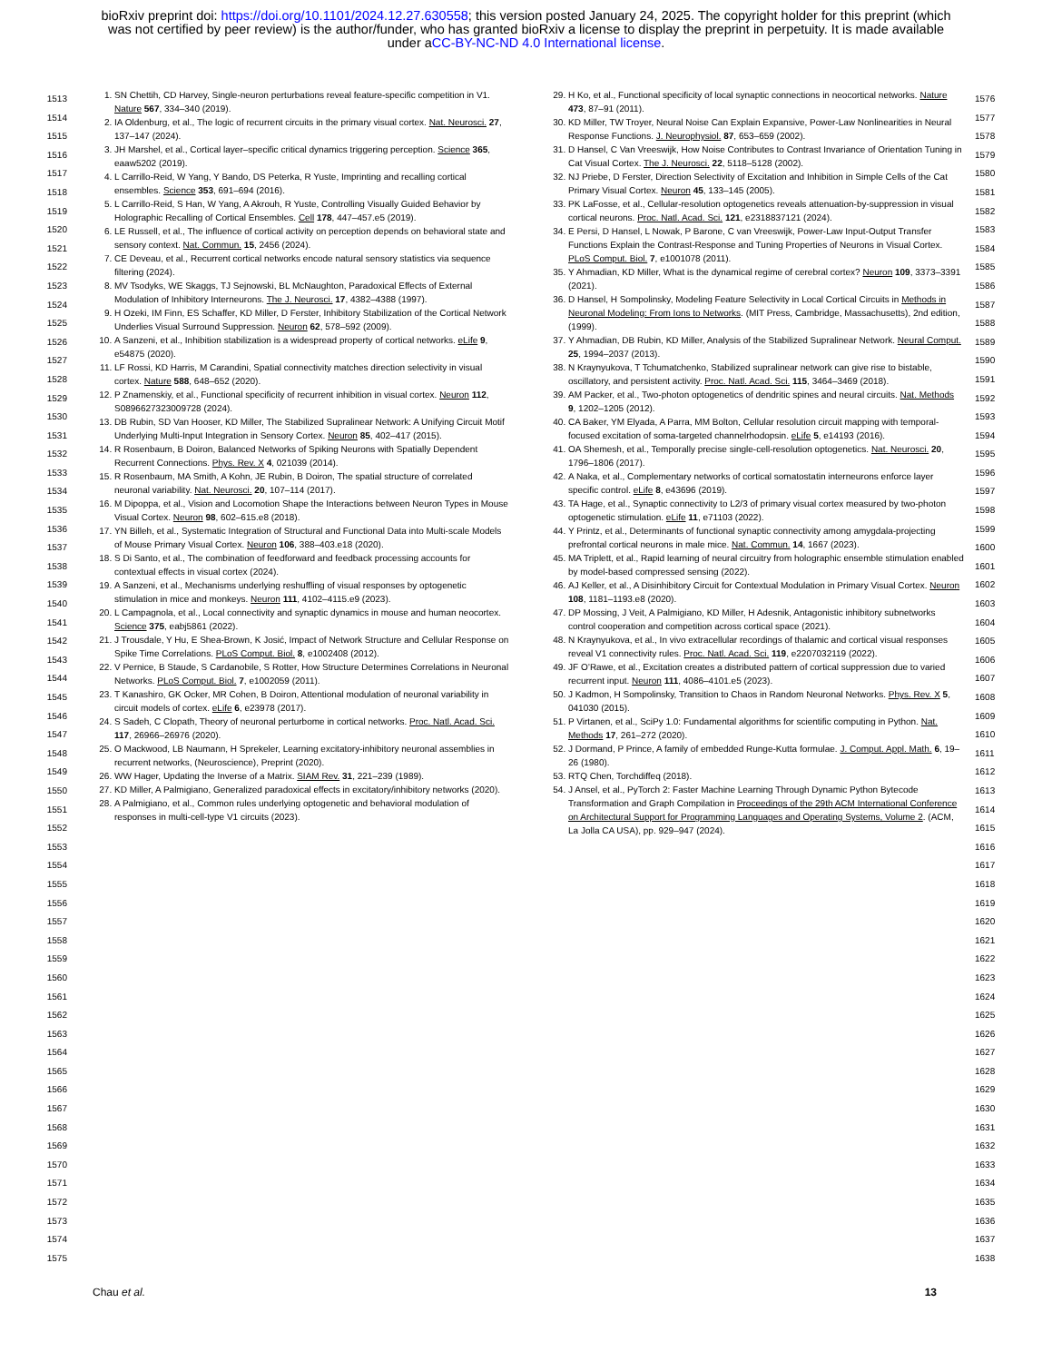bioRxiv preprint doi: https://doi.org/10.1101/2024.12.27.630558; this version posted January 24, 2025. The copyright holder for this preprint (which was not certified by peer review) is the author/funder, who has granted bioRxiv a license to display the preprint in perpetuity. It is made available under aCC-BY-NC-ND 4.0 International license.
1513
1514
1515
1516
1517
1518
1519
1520
1521
1522
1523
1524
1525
1526
1527
1528
1529
1530
1531
1532
1533
1534
1535
1536
1537
1538
1539
1540
1541
1542
1543
1544
1545
1546
1547
1548
1549
1550
1551
1552
1553
1554
1555
1556
1557
1558
1559
1560
1561
1562
1563
1564
1565
1566
1567
1568
1569
1570
1571
1572
1573
1574
1575
1. SN Chettih, CD Harvey, Single-neuron perturbations reveal feature-specific competition in V1. Nature 567, 334–340 (2019).
2. IA Oldenburg, et al., The logic of recurrent circuits in the primary visual cortex. Nat. Neurosci. 27, 137–147 (2024).
3. JH Marshel, et al., Cortical layer–specific critical dynamics triggering perception. Science 365, eaaw5202 (2019).
4. L Carrillo-Reid, W Yang, Y Bando, DS Peterka, R Yuste, Imprinting and recalling cortical ensembles. Science 353, 691–694 (2016).
5. L Carrillo-Reid, S Han, W Yang, A Akrouh, R Yuste, Controlling Visually Guided Behavior by Holographic Recalling of Cortical Ensembles. Cell 178, 447–457.e5 (2019).
6. LE Russell, et al., The influence of cortical activity on perception depends on behavioral state and sensory context. Nat. Commun. 15, 2456 (2024).
7. CE Deveau, et al., Recurrent cortical networks encode natural sensory statistics via sequence filtering (2024).
8. MV Tsodyks, WE Skaggs, TJ Sejnowski, BL McNaughton, Paradoxical Effects of External Modulation of Inhibitory Interneurons. The J. Neurosci. 17, 4382–4388 (1997).
9. H Ozeki, IM Finn, ES Schaffer, KD Miller, D Ferster, Inhibitory Stabilization of the Cortical Network Underlies Visual Surround Suppression. Neuron 62, 578–592 (2009).
10. A Sanzeni, et al., Inhibition stabilization is a widespread property of cortical networks. eLife 9, e54875 (2020).
11. LF Rossi, KD Harris, M Carandini, Spatial connectivity matches direction selectivity in visual cortex. Nature 588, 648–652 (2020).
12. P Znamenskiy, et al., Functional specificity of recurrent inhibition in visual cortex. Neuron 112, S0896627323009728 (2024).
13. DB Rubin, SD Van Hooser, KD Miller, The Stabilized Supralinear Network: A Unifying Circuit Motif Underlying Multi-Input Integration in Sensory Cortex. Neuron 85, 402–417 (2015).
14. R Rosenbaum, B Doiron, Balanced Networks of Spiking Neurons with Spatially Dependent Recurrent Connections. Phys. Rev. X 4, 021039 (2014).
15. R Rosenbaum, MA Smith, A Kohn, JE Rubin, B Doiron, The spatial structure of correlated neuronal variability. Nat. Neurosci. 20, 107–114 (2017).
16. M Dipoppa, et al., Vision and Locomotion Shape the Interactions between Neuron Types in Mouse Visual Cortex. Neuron 98, 602–615.e8 (2018).
17. YN Billeh, et al., Systematic Integration of Structural and Functional Data into Multi-scale Models of Mouse Primary Visual Cortex. Neuron 106, 388–403.e18 (2020).
18. S Di Santo, et al., The combination of feedforward and feedback processing accounts for contextual effects in visual cortex (2024).
19. A Sanzeni, et al., Mechanisms underlying reshuffling of visual responses by optogenetic stimulation in mice and monkeys. Neuron 111, 4102–4115.e9 (2023).
20. L Campagnola, et al., Local connectivity and synaptic dynamics in mouse and human neocortex. Science 375, eabj5861 (2022).
21. J Trousdale, Y Hu, E Shea-Brown, K Josić, Impact of Network Structure and Cellular Response on Spike Time Correlations. PLoS Comput. Biol. 8, e1002408 (2012).
22. V Pernice, B Staude, S Cardanobile, S Rotter, How Structure Determines Correlations in Neuronal Networks. PLoS Comput. Biol. 7, e1002059 (2011).
23. T Kanashiro, GK Ocker, MR Cohen, B Doiron, Attentional modulation of neuronal variability in circuit models of cortex. eLife 6, e23978 (2017).
24. S Sadeh, C Clopath, Theory of neuronal perturbome in cortical networks. Proc. Natl. Acad. Sci. 117, 26966–26976 (2020).
25. O Mackwood, LB Naumann, H Sprekeler, Learning excitatory-inhibitory neuronal assemblies in recurrent networks, (Neuroscience), Preprint (2020).
26. WW Hager, Updating the Inverse of a Matrix. SIAM Rev. 31, 221–239 (1989).
27. KD Miller, A Palmigiano, Generalized paradoxical effects in excitatory/inhibitory networks (2020).
28. A Palmigiano, et al., Common rules underlying optogenetic and behavioral modulation of responses in multi-cell-type V1 circuits (2023).
29. H Ko, et al., Functional specificity of local synaptic connections in neocortical networks. Nature 473, 87–91 (2011).
30. KD Miller, TW Troyer, Neural Noise Can Explain Expansive, Power-Law Nonlinearities in Neural Response Functions. J. Neurophysiol. 87, 653–659 (2002).
31. D Hansel, C Van Vreeswijk, How Noise Contributes to Contrast Invariance of Orientation Tuning in Cat Visual Cortex. The J. Neurosci. 22, 5118–5128 (2002).
32. NJ Priebe, D Ferster, Direction Selectivity of Excitation and Inhibition in Simple Cells of the Cat Primary Visual Cortex. Neuron 45, 133–145 (2005).
33. PK LaFosse, et al., Cellular-resolution optogenetics reveals attenuation-by-suppression in visual cortical neurons. Proc. Natl. Acad. Sci. 121, e2318837121 (2024).
34. E Persi, D Hansel, L Nowak, P Barone, C van Vreeswijk, Power-Law Input-Output Transfer Functions Explain the Contrast-Response and Tuning Properties of Neurons in Visual Cortex. PLoS Comput. Biol. 7, e1001078 (2011).
35. Y Ahmadian, KD Miller, What is the dynamical regime of cerebral cortex? Neuron 109, 3373–3391 (2021).
36. D Hansel, H Sompolinsky, Modeling Feature Selectivity in Local Cortical Circuits in Methods in Neuronal Modeling: From Ions to Networks. (MIT Press, Cambridge, Massachusetts), 2nd edition, (1999).
37. Y Ahmadian, DB Rubin, KD Miller, Analysis of the Stabilized Supralinear Network. Neural Comput. 25, 1994–2037 (2013).
38. N Kraynyukova, T Tchumatchenko, Stabilized supralinear network can give rise to bistable, oscillatory, and persistent activity. Proc. Natl. Acad. Sci. 115, 3464–3469 (2018).
39. AM Packer, et al., Two-photon optogenetics of dendritic spines and neural circuits. Nat. Methods 9, 1202–1205 (2012).
40. CA Baker, YM Elyada, A Parra, MM Bolton, Cellular resolution circuit mapping with temporal-focused excitation of soma-targeted channelrhodopsin. eLife 5, e14193 (2016).
41. OA Shemesh, et al., Temporally precise single-cell-resolution optogenetics. Nat. Neurosci. 20, 1796–1806 (2017).
42. A Naka, et al., Complementary networks of cortical somatostatin interneurons enforce layer specific control. eLife 8, e43696 (2019).
43. TA Hage, et al., Synaptic connectivity to L2/3 of primary visual cortex measured by two-photon optogenetic stimulation. eLife 11, e71103 (2022).
44. Y Printz, et al., Determinants of functional synaptic connectivity among amygdala-projecting prefrontal cortical neurons in male mice. Nat. Commun. 14, 1667 (2023).
45. MA Triplett, et al., Rapid learning of neural circuitry from holographic ensemble stimulation enabled by model-based compressed sensing (2022).
46. AJ Keller, et al., A Disinhibitory Circuit for Contextual Modulation in Primary Visual Cortex. Neuron 108, 1181–1193.e8 (2020).
47. DP Mossing, J Veit, A Palmigiano, KD Miller, H Adesnik, Antagonistic inhibitory subnetworks control cooperation and competition across cortical space (2021).
48. N Kraynyukova, et al., In vivo extracellular recordings of thalamic and cortical visual responses reveal V1 connectivity rules. Proc. Natl. Acad. Sci. 119, e2207032119 (2022).
49. JF O’Rawe, et al., Excitation creates a distributed pattern of cortical suppression due to varied recurrent input. Neuron 111, 4086–4101.e5 (2023).
50. J Kadmon, H Sompolinsky, Transition to Chaos in Random Neuronal Networks. Phys. Rev. X 5, 041030 (2015).
51. P Virtanen, et al., SciPy 1.0: Fundamental algorithms for scientific computing in Python. Nat. Methods 17, 261–272 (2020).
52. J Dormand, P Prince, A family of embedded Runge-Kutta formulae. J. Comput. Appl. Math. 6, 19–26 (1980).
53. RTQ Chen, Torchdiffeq (2018).
54. J Ansel, et al., PyTorch 2: Faster Machine Learning Through Dynamic Python Bytecode Transformation and Graph Compilation in Proceedings of the 29th ACM International Conference on Architectural Support for Programming Languages and Operating Systems, Volume 2. (ACM, La Jolla CA USA), pp. 929–947 (2024).
1576
1577
1578
1579
1580
1581
1582
1583
1584
1585
1586
1587
1588
1589
1590
1591
1592
1593
1594
1595
1596
1597
1598
1599
1600
1601
1602
1603
1604
1605
1606
1607
1608
1609
1610
1611
1612
1613
1614
1615
1616
1617
1618
1619
1620
1621
1622
1623
1624
1625
1626
1627
1628
1629
1630
1631
1632
1633
1634
1635
1636
1637
1638
Chau et al. 13